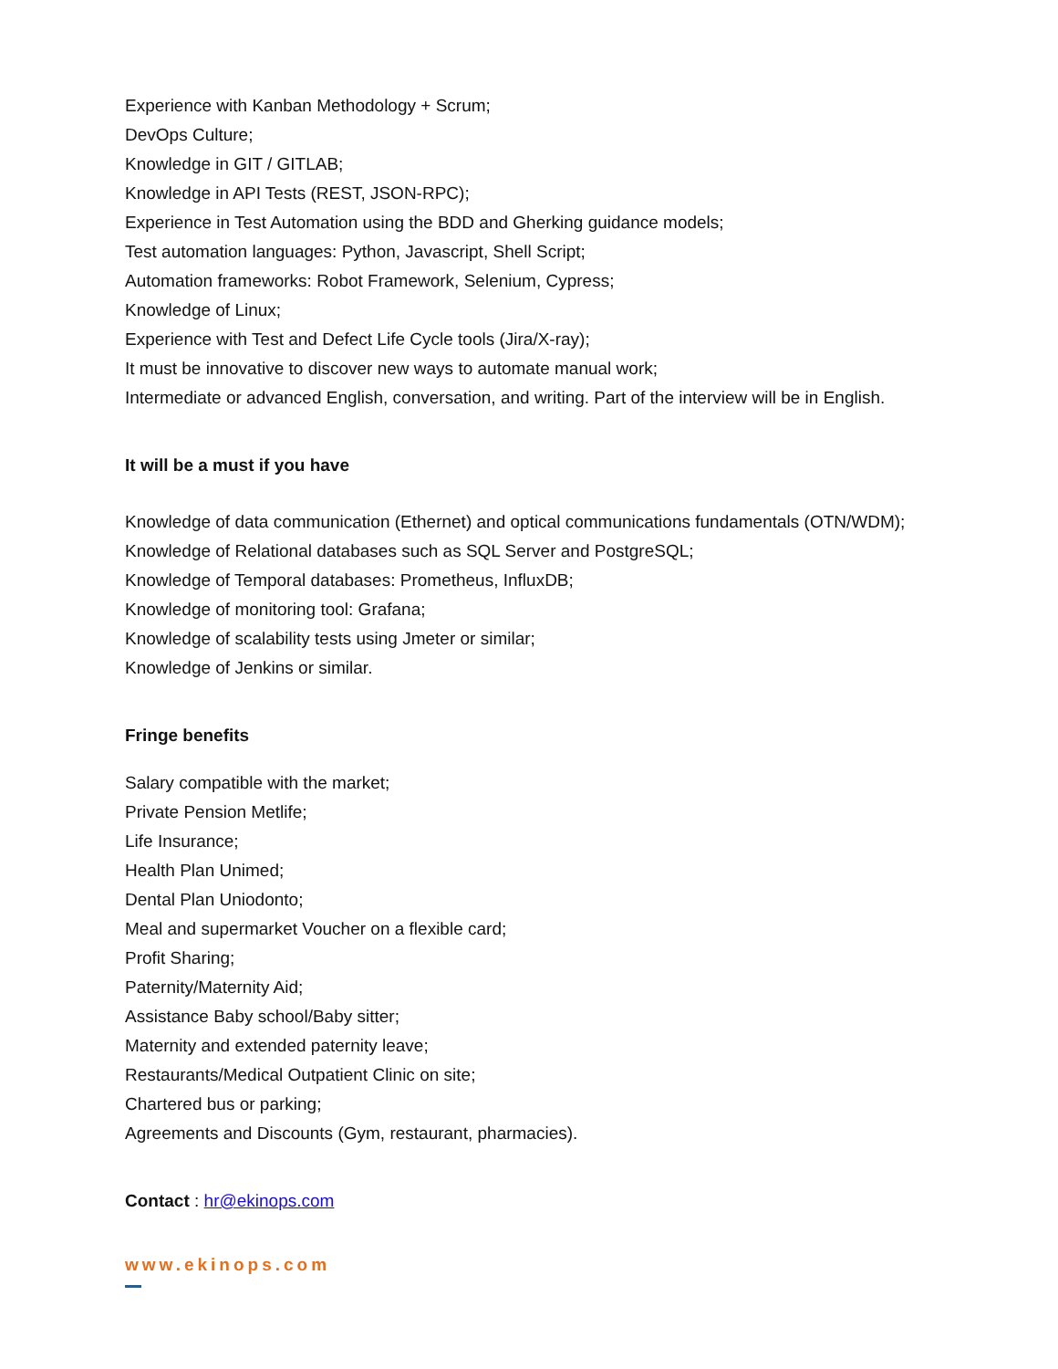Experience with Kanban Methodology + Scrum;
DevOps Culture;
Knowledge in GIT / GITLAB;
Knowledge in API Tests (REST, JSON-RPC);
Experience in Test Automation using the BDD and Gherking guidance models;
Test automation languages: Python, Javascript, Shell Script;
Automation frameworks: Robot Framework, Selenium, Cypress;
Knowledge of Linux;
Experience with Test and Defect Life Cycle tools (Jira/X-ray);
It must be innovative to discover new ways to automate manual work;
Intermediate or advanced English, conversation, and writing. Part of the interview will be in English.
It will be a must if you have
Knowledge of data communication (Ethernet) and optical communications fundamentals (OTN/WDM);
Knowledge of Relational databases such as SQL Server and PostgreSQL;
Knowledge of Temporal databases: Prometheus, InfluxDB;
Knowledge of monitoring tool: Grafana;
Knowledge of scalability tests using Jmeter or similar;
Knowledge of Jenkins or similar.
Fringe benefits
Salary compatible with the market;
Private Pension Metlife;
Life Insurance;
Health Plan Unimed;
Dental Plan Uniodonto;
Meal and supermarket Voucher on a flexible card;
Profit Sharing;
Paternity/Maternity Aid;
Assistance Baby school/Baby sitter;
Maternity and extended paternity leave;
Restaurants/Medical Outpatient Clinic on site;
Chartered bus or parking;
Agreements and Discounts (Gym, restaurant, pharmacies).
Contact : hr@ekinops.com
www.ekinops.com